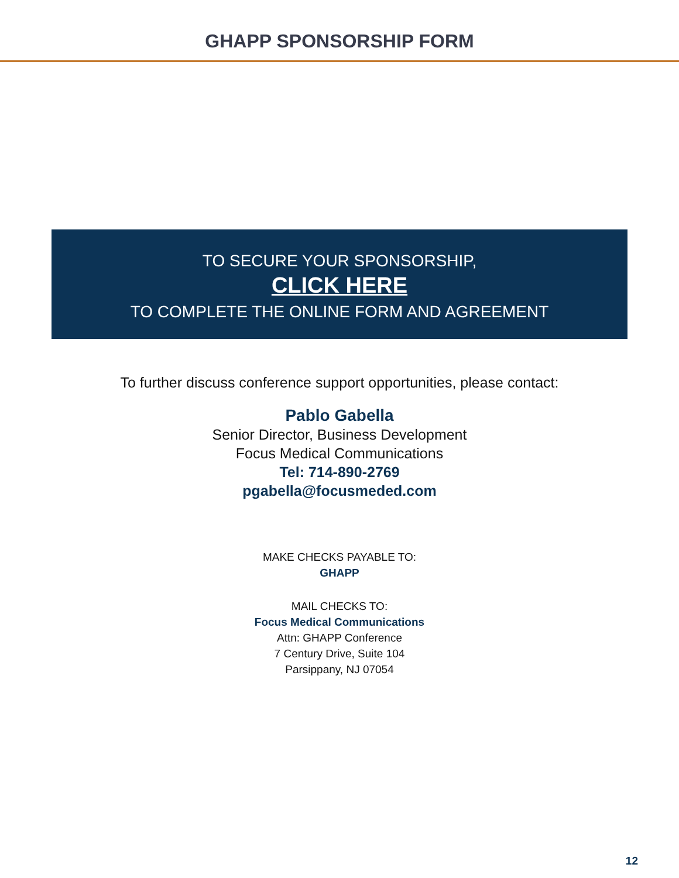GHAPP SPONSORSHIP FORM
TO SECURE YOUR SPONSORSHIP,
CLICK HERE
TO COMPLETE THE ONLINE FORM AND AGREEMENT
To further discuss conference support opportunities, please contact:
Pablo Gabella
Senior Director, Business Development
Focus Medical Communications
Tel: 714-890-2769
pgabella@focusmeded.com
MAKE CHECKS PAYABLE TO:
GHAPP
MAIL CHECKS TO:
Focus Medical Communications
Attn: GHAPP Conference
7 Century Drive, Suite 104
Parsippany, NJ 07054
12